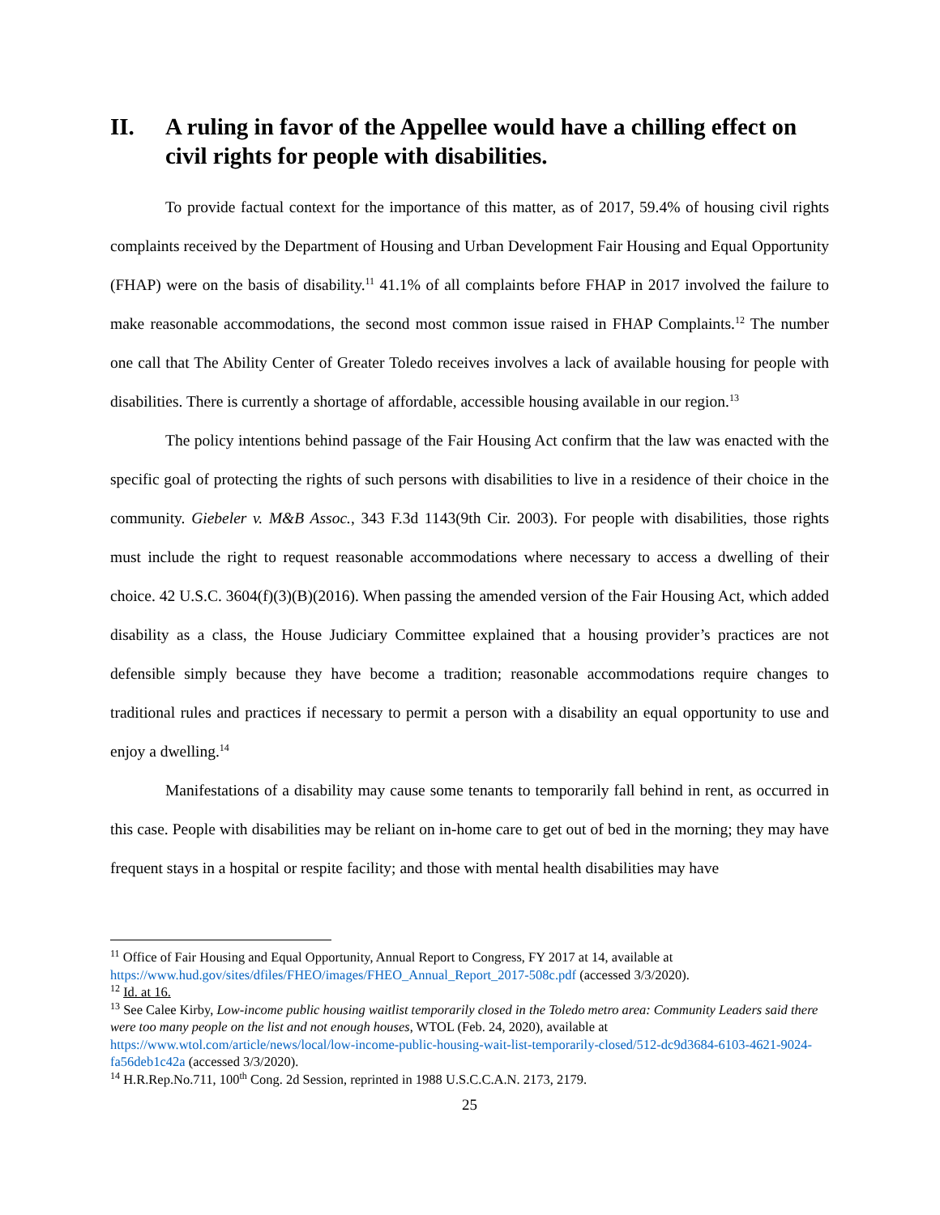II. A ruling in favor of the Appellee would have a chilling effect on civil rights for people with disabilities.
To provide factual context for the importance of this matter, as of 2017, 59.4% of housing civil rights complaints received by the Department of Housing and Urban Development Fair Housing and Equal Opportunity (FHAP) were on the basis of disability.<sup>11</sup> 41.1% of all complaints before FHAP in 2017 involved the failure to make reasonable accommodations, the second most common issue raised in FHAP Complaints.<sup>12</sup> The number one call that The Ability Center of Greater Toledo receives involves a lack of available housing for people with disabilities. There is currently a shortage of affordable, accessible housing available in our region.<sup>13</sup>
The policy intentions behind passage of the Fair Housing Act confirm that the law was enacted with the specific goal of protecting the rights of such persons with disabilities to live in a residence of their choice in the community. Giebeler v. M&B Assoc., 343 F.3d 1143(9th Cir. 2003). For people with disabilities, those rights must include the right to request reasonable accommodations where necessary to access a dwelling of their choice. 42 U.S.C. 3604(f)(3)(B)(2016). When passing the amended version of the Fair Housing Act, which added disability as a class, the House Judiciary Committee explained that a housing provider’s practices are not defensible simply because they have become a tradition; reasonable accommodations require changes to traditional rules and practices if necessary to permit a person with a disability an equal opportunity to use and enjoy a dwelling.<sup>14</sup>
Manifestations of a disability may cause some tenants to temporarily fall behind in rent, as occurred in this case. People with disabilities may be reliant on in-home care to get out of bed in the morning; they may have frequent stays in a hospital or respite facility; and those with mental health disabilities may have
<sup>11</sup> Office of Fair Housing and Equal Opportunity, Annual Report to Congress, FY 2017 at 14, available at https://www.hud.gov/sites/dfiles/FHEO/images/FHEO_Annual_Report_2017-508c.pdf (accessed 3/3/2020).
<sup>12</sup> Id. at 16.
<sup>13</sup> See Calee Kirby, Low-income public housing waitlist temporarily closed in the Toledo metro area: Community Leaders said there were too many people on the list and not enough houses, WTOL (Feb. 24, 2020), available at https://www.wtol.com/article/news/local/low-income-public-housing-wait-list-temporarily-closed/512-dc9d3684-6103-4621-9024-fa56deb1c42a (accessed 3/3/2020).
<sup>14</sup> H.R.Rep.No.711, 100<sup>th</sup> Cong. 2d Session, reprinted in 1988 U.S.C.C.A.N. 2173, 2179.
25